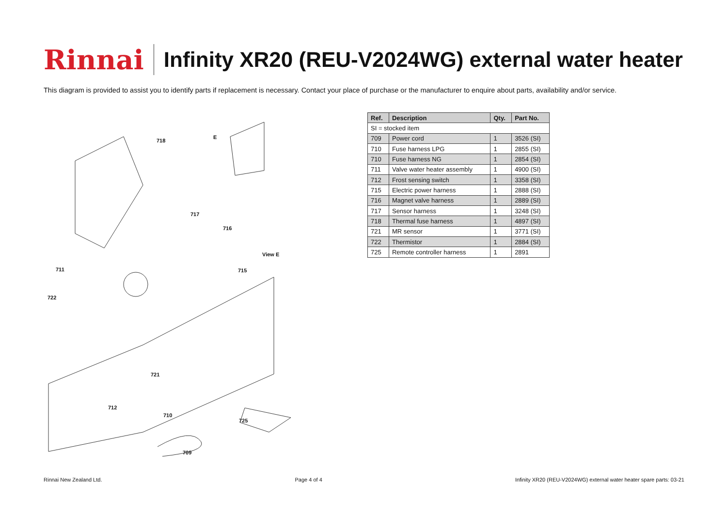Rinnai
Infinity XR20 (REU-V2024WG) external water heater
This diagram is provided to assist you to identify parts if replacement is necessary. Contact your place of purchase or the manufacturer to enquire about parts, availability and/or service.
718
E
717
716
View E
711 715
722
721
712
710
725
709
| Ref. | Description | Qty. | Part No. |
| --- | --- | --- | --- |
| SI = stocked item | | | |
| 709 | Power cord | 1 | 3526 (SI) |
| 710 | Fuse harness LPG | 1 | 2855 (SI) |
| 710 | Fuse harness NG | 1 | 2854 (SI) |
| 711 | Valve water heater assembly | 1 | 4900 (SI) |
| 712 | Frost sensing switch | 1 | 3358 (SI) |
| 715 | Electric power harness | 1 | 2888 (SI) |
| 716 | Magnet valve harness | 1 | 2889 (SI) |
| 717 | Sensor harness | 1 | 3248 (SI) |
| 718 | Thermal fuse harness | 1 | 4897 (SI) |
| 721 | MR sensor | 1 | 3771 (SI) |
| 722 | Thermistor | 1 | 2884 (SI) |
| 725 | Remote controller harness | 1 | 2891 |
Rinnai New Zealand Ltd. Page 4 of 4 Infinity XR20 (REU-V2024WG) external water heater spare parts: 03-21